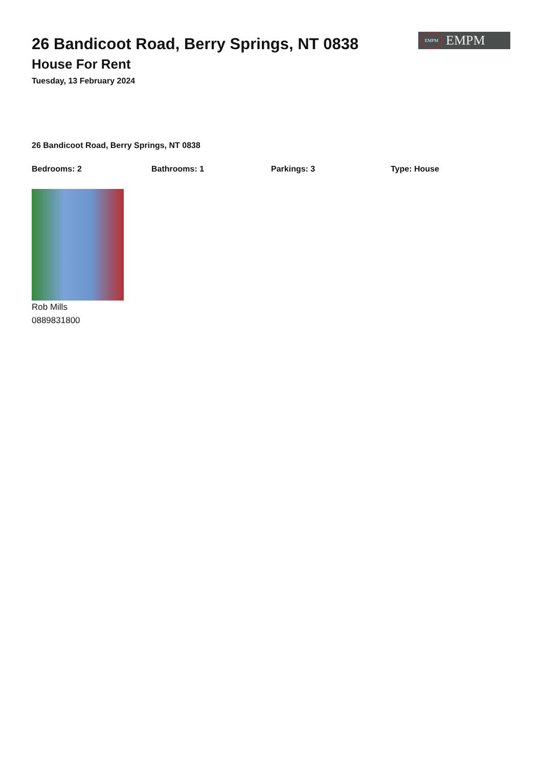26 Bandicoot Road, Berry Springs, NT 0838
House For Rent
Tuesday, 13 February 2024
EMPM EMPM
26 Bandicoot Road, Berry Springs, NT 0838
Bedrooms: 2 Bathrooms: 1 Parkings: 3 Type: House
Rob Mills
0889831800